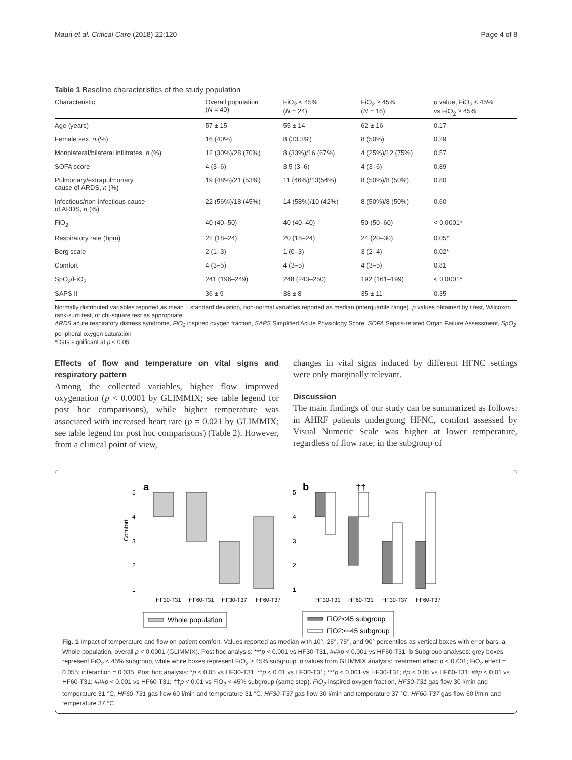Mauri et al. Critical Care (2018) 22:120 Page 4 of 8
Table 1 Baseline characteristics of the study population
| Characteristic | Overall population ( N = 40) | FiO<sub>2</sub> < 45% ( N = 24) | FiO<sub>2</sub> ≥ 45% ( N = 16) | p value, FiO<sub>2</sub> < 45% vs FiO<sub>2</sub> ≥ 45% |
| --- | --- | --- | --- | --- |
| Age (years) | 57 ± 15 | 55 ± 14 | 62 ± 16 | 0.17 |
| Female sex, n (%) | 16 (40%) | 8 (33.3%) | 8 (50%) | 0.29 |
| Monolateral/bilateral infiltrates, n (%) | 12 (30%)/28 (70%) | 8 (33%)/16 (67%) | 4 (25%)/12 (75%) | 0.57 |
| SOFA score | 4 (3–6) | 3.5 (3–6) | 4 (3–6) | 0.89 |
| Pulmonary/extrapulmonary cause of ARDS, n (%) | 19 (48%)/21 (53%) | 11 (46%)/13(54%) | 8 (50%)/8 (50%) | 0.80 |
| Infectious/non-infectious cause of ARDS, n (%) | 22 (56%)/18 (45%) | 14 (58%)/10 (42%) | 8 (50%)/8 (50%) | 0.60 |
| FiO<sub>2</sub> | 40 (40–50) | 40 (40–40) | 50 (50–60) | < 0.0001* |
| Respiratory rate (bpm) | 22 (18–24) | 20 (18–24) | 24 (20–30) | 0.05* |
| Borg scale | 2 (1–3) | 1 (0–3) | 3 (2–4) | 0.02* |
| Comfort | 4 (3–5) | 4 (3–5) | 4 (3–5) | 0.81 |
| SpO<sub>2</sub>/FiO<sub>2</sub> | 241 (196–249) | 248 (243–250) | 192 (161–199) | < 0.0001* |
| SAPS II | 36 ± 9 | 38 ± 8 | 35 ± 11 | 0.35 |
Normally distributed variables reported as mean ± standard deviation, non-normal variables reported as median (interquartile range). p values obtained by t test, Wilcoxon rank-sum test, or chi-square test as appropriate
ARDS acute respiratory distress syndrome, FiO<sub>2</sub> inspired oxygen fraction, SAPS Simplified Acute Physiology Score, SOFA Sepsis-related Organ Failure Assessment, SpO<sub>2</sub> peripheral oxygen saturation
*Data significant at p < 0.05
Effects of flow and temperature on vital signs and respiratory pattern
Among the collected variables, higher flow improved oxygenation (p < 0.0001 by GLIMMIX; see table legend for post hoc comparisons), while higher temperature was associated with increased heart rate (p = 0.021 by GLIMMIX; see table legend for post hoc comparisons) (Table 2). However, from a clinical point of view,
changes in vital signs induced by different HFNC settings were only marginally relevant.
Discussion
The main findings of our study can be summarized as follows: in AHRF patients undergoing HFNC, comfort assessed by Visual Numeric Scale was higher at lower temperature, regardless of flow rate; in the subgroup of
a
b
††
Comfort
5
4
3
2
1
5
4
3
2
1
HF30-T31
HF60-T31
HF30-T37
HF60-T37
HF30-T31
HF60-T31
HF30-T37
HF60-T37
Whole population
FiO2<45 subgroup
FiO2>=45 subgroup
Fig. 1 Impact of temperature and flow on patient comfort. Values reported as median with 10°, 25°, 75°, and 90° percentiles as vertical boxes with error bars. a Whole population, overall p < 0.0001 (GLIMMIX). Post hoc analysis: ***p < 0.001 vs HF30-T31, ###p < 0.001 vs HF60-T31. b Subgroup analyses: grey boxes represent FiO<sub>2</sub> < 45% subgroup, while white boxes represent FiO<sub>2</sub> ≥ 45% subgroup. p values from GLIMMIX analysis: treatment effect p < 0.001; FiO<sub>2</sub> effect = 0.055; interaction = 0.035. Post hoc analysis: *p < 0.05 vs HF30-T31; **p < 0.01 vs HF30-T31; ***p < 0.001 vs HF30-T31; #p < 0.05 vs HF60-T31; ##p < 0.01 vs HF60-T31; ###p < 0.001 vs HF60-T31; ††p < 0.01 vs FiO<sub>2</sub> < 45% subgroup (same step). FiO<sub>2</sub> inspired oxygen fraction, HF30-T31 gas flow 30 l/min and temperature 31 °C, HF60-T31 gas flow 60 l/min and temperature 31 °C, HF30-T37 gas flow 30 l/min and temperature 37 °C, HF60-T37 gas flow 60 l/min and temperature 37 °C